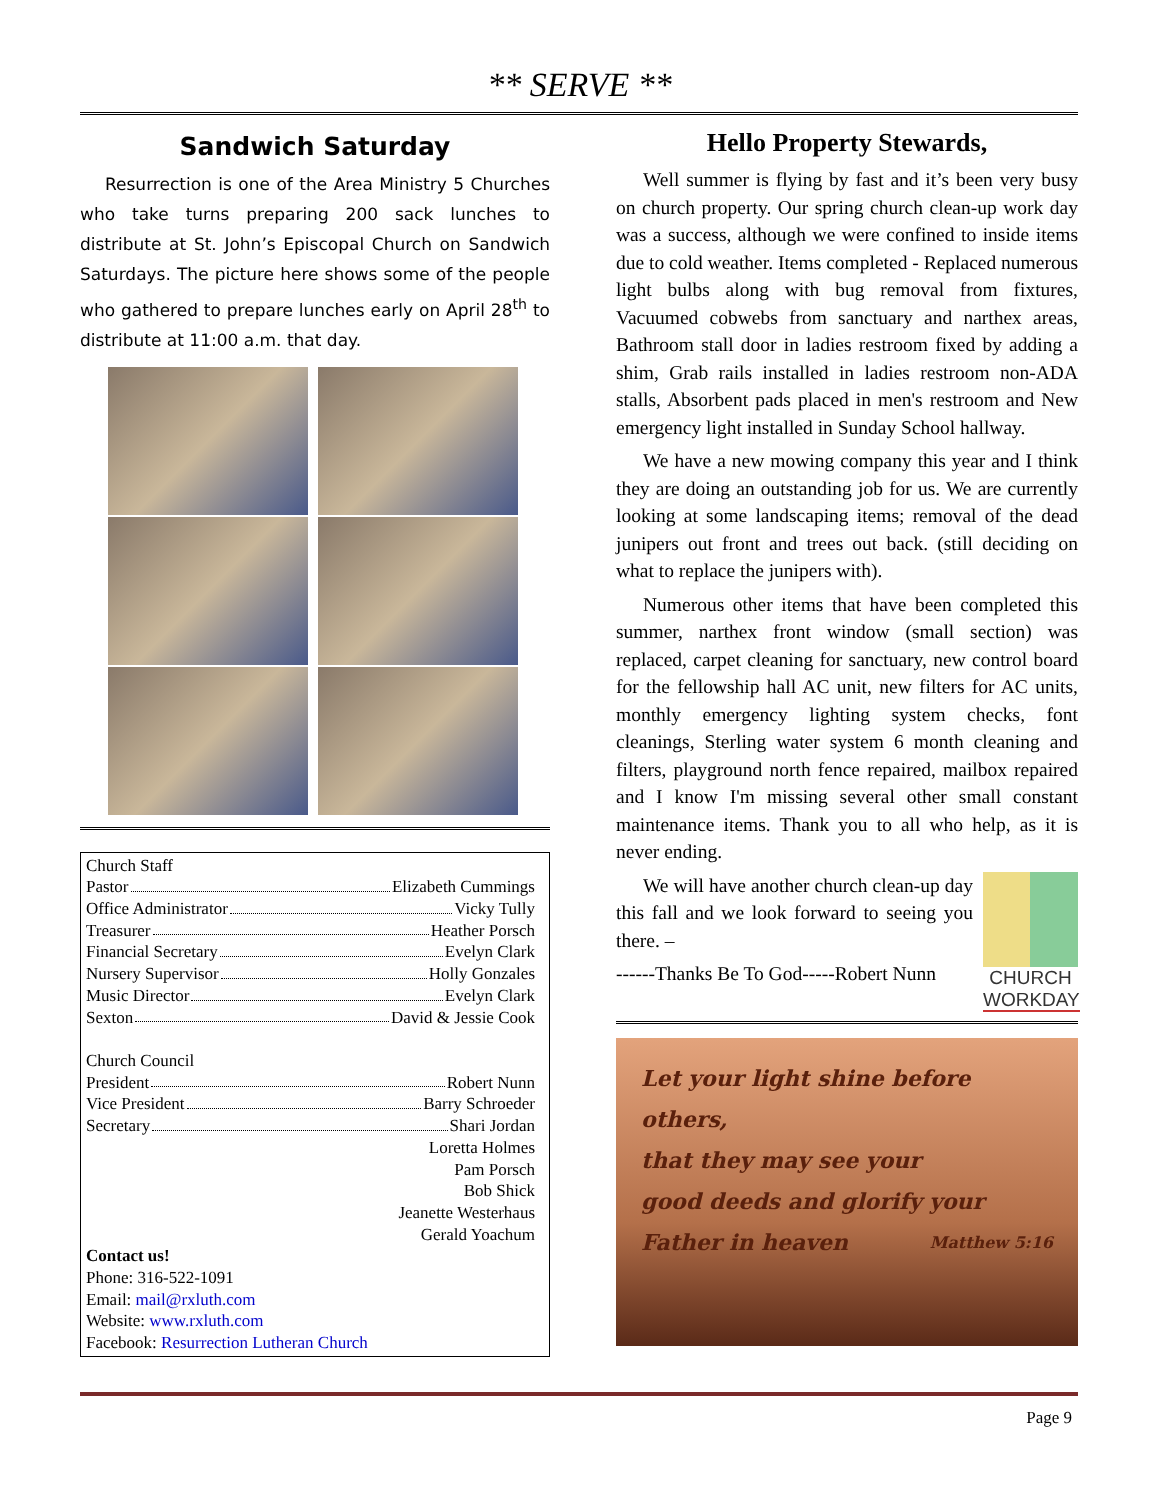** SERVE **
Sandwich Saturday
Resurrection is one of the Area Ministry 5 Churches who take turns preparing 200 sack lunches to distribute at St. John’s Episcopal Church on Sandwich Saturdays. The picture here shows some of the people who gathered to prepare lunches early on April 28<sup>th</sup> to distribute at 11:00 a.m. that day.
Church Staff
Pastor Elizabeth Cummings
Office Administrator Vicky Tully
Treasurer Heather Porsch
Financial Secretary Evelyn Clark
Nursery Supervisor Holly Gonzales
Music Director Evelyn Clark
Sexton David & Jessie Cook
Church Council
President Robert Nunn
Vice President Barry Schroeder
Secretary Shari Jordan
Loretta Holmes
Pam Porsch
Bob Shick
Jeanette Westerhaus
Gerald Yoachum
Contact us!
Phone: 316-522-1091
Email: mail@rxluth.com
Website: www.rxluth.com
Facebook: Resurrection Lutheran Church
Hello Property Stewards,
Well summer is flying by fast and it’s been very busy on church property. Our spring church clean-up work day was a success, although we were confined to inside items due to cold weather. Items completed - Replaced numerous light bulbs along with bug removal from fixtures, Vacuumed cobwebs from sanctuary and narthex areas, Bathroom stall door in ladies restroom fixed by adding a shim, Grab rails installed in ladies restroom non-ADA stalls, Absorbent pads placed in men's restroom and New emergency light installed in Sunday School hallway.
We have a new mowing company this year and I think they are doing an outstanding job for us. We are currently looking at some landscaping items; removal of the dead junipers out front and trees out back. (still deciding on what to replace the junipers with).
Numerous other items that have been completed this summer, narthex front window (small section) was replaced, carpet cleaning for sanctuary, new control board for the fellowship hall AC unit, new filters for AC units, monthly emergency lighting system checks, font cleanings, Sterling water system 6 month cleaning and filters, playground north fence repaired, mailbox repaired and I know I'm missing several other small constant maintenance items. Thank you to all who help, as it is never ending.
We will have another church clean-up day this fall and we look forward to seeing you there. –
------Thanks Be To God-----Robert Nunn
CHURCH
WORKDAY
Let your light shine before others,
that they may see your
good deeds and glorify your Matthew 5:16
Father in heaven
Page 9